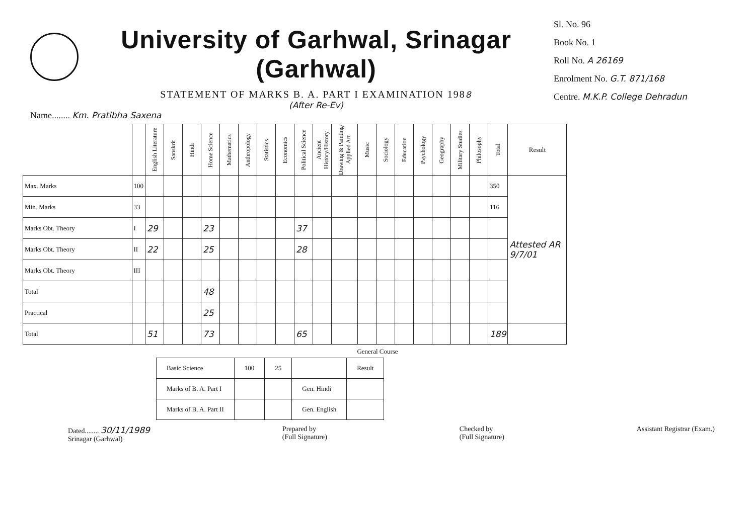University of Garhwal, Srinagar (Garhwal)
STATEMENT OF MARKS B. A. PART I EXAMINATION 1988
(After Re-Ev)
Sl. No. 96
Book No. 1
Roll No. A 26169
Enrolment No. G.T. 871/168
Centre. M.K.P. College Dehradun
Name........ Km. Pratibha Saxena
| | | English Literature | Sanskrit | Hindi | Home Science | Mathematics | Anthropology | Statistics | Economics | Political Science | Ancient History/History | Drawing & Painting/ Applied Art | Music | Sociology | Education | Psychology | Geography | Military Studies | Philosophy | Total | Result |
| --- | --- | --- | --- | --- | --- | --- | --- | --- | --- | --- | --- | --- | --- | --- | --- | --- | --- | --- | --- | --- | --- |
| Max. Marks | 100 | | | | | | | | | | | | | | | | | | | 350 | Attested AR 9/7/01 |
| Min. Marks | 33 | | | | | | | | | | | | | | | | | | | 116 | |
| Marks Obt. Theory | I | 29 | | | 23 | | | | | 37 | | | | | | | | | | | |
| Marks Obt. Theory | II | 22 | | | 25 | | | | | 28 | | | | | | | | | | | |
| Marks Obt. Theory | III | | | | | | | | | | | | | | | | | | | | |
| Total | | | | | 48 | | | | | | | | | | | | | | | | |
| Practical | | | | | 25 | | | | | | | | | | | | | | | | |
| Total | | 51 | | | 73 | | | | | 65 | | | | | | | | | | 189 | |
General Course
| Basic Science | 100 | 25 | | Result |
| Marks of B. A. Part I | | | Gen. Hindi | |
| Marks of B. A. Part II | | | Gen. English | |
Dated........ 30/11/1989
Srinagar (Garhwal)
Prepared by
(Full Signature)
Checked by
(Full Signature)
Assistant Registrar (Exam.)